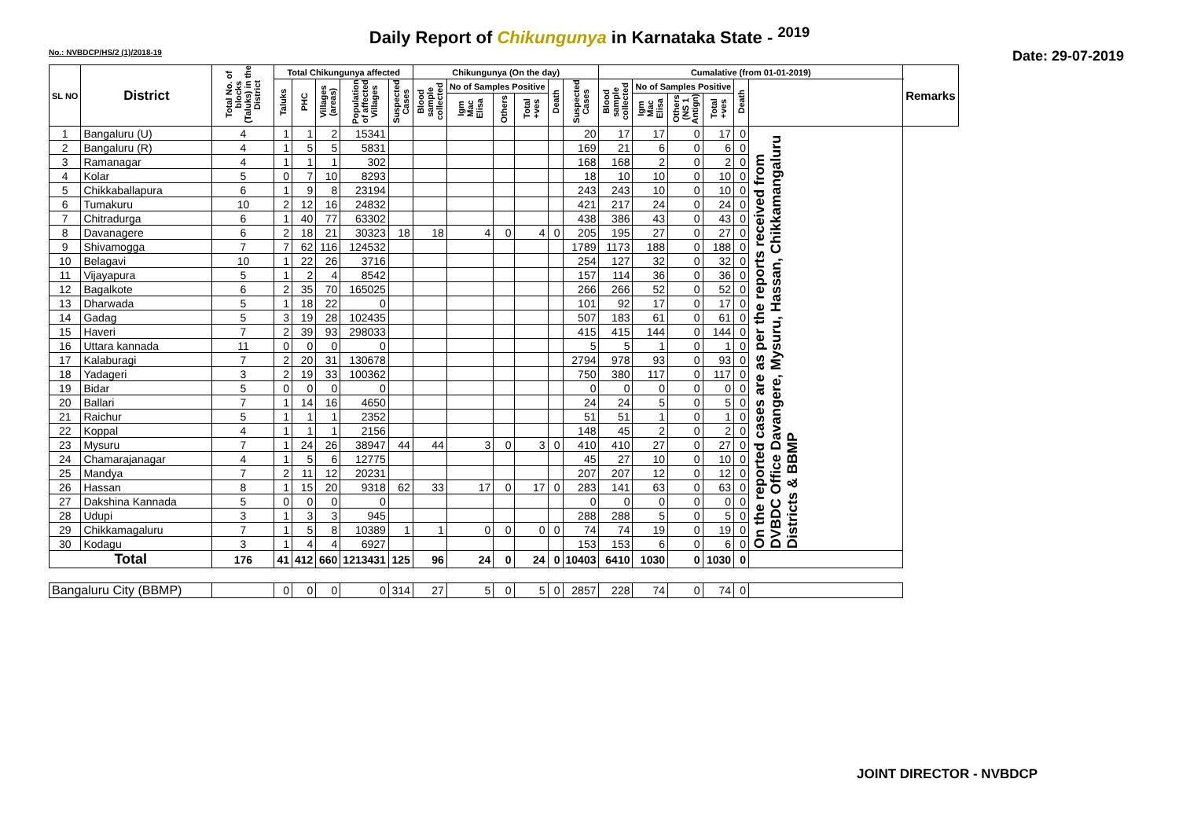Daily Report of Chikungunya in Karnataka State - <sup>2019</sup>
No.: NVBDCP/HS/2 (1)/2018-19 Date: 29-07-2019
| SL NO | District | Total No. of blocks (Taluks) in the District | Total Chikungunya affected | | | | | Chikungunya (On the day) | | | | | | Cumalative (from 01-01-2019) | | | | | | Remarks |
| --- | --- | --- | --- | --- | --- | --- | --- | --- | --- | --- | --- | --- | --- | --- | --- | --- | --- | --- | --- | --- |
| | | | Taluks | PHC | Villages (areas) | Population of affected Villages | Suspected Cases | Blood sample collected | No of Samples Positive | | | Death | Suspected Cases | Blood sample collected | No of Samples Positive | | | Death | | |
| | | | | | | | | | Igm Mac Elisa | Others | Total +ves | | | | Igm Mac Elisa | Others (NS 1 Antign) | Total +ves | | | |
| 1 | Bangaluru (U) | 4 | 1 | 1 | 2 | 15341 | | | | | | | 20 | 17 | 17 | 0 | 17 | 0 | On the reported cases are as per the reports received from DVBDC Office Davangere, Mysuru, Hassan, Chikkamangaluru Districts & BBMP | |
| 2 | Bangaluru (R) | 4 | 1 | 5 | 5 | 5831 | | | | | | | 169 | 21 | 6 | 0 | 6 | 0 | | |
| 3 | Ramanagar | 4 | 1 | 1 | 1 | 302 | | | | | | | 168 | 168 | 2 | 0 | 2 | 0 | | |
| 4 | Kolar | 5 | 0 | 7 | 10 | 8293 | | | | | | | 18 | 10 | 10 | 0 | 10 | 0 | | |
| 5 | Chikkaballapura | 6 | 1 | 9 | 8 | 23194 | | | | | | | 243 | 243 | 10 | 0 | 10 | 0 | | |
| 6 | Tumakuru | 10 | 2 | 12 | 16 | 24832 | | | | | | | 421 | 217 | 24 | 0 | 24 | 0 | | |
| 7 | Chitradurga | 6 | 1 | 40 | 77 | 63302 | | | | | | | 438 | 386 | 43 | 0 | 43 | 0 | | |
| 8 | Davanagere | 6 | 2 | 18 | 21 | 30323 | 18 | 18 | 4 | 0 | 4 | 0 | 205 | 195 | 27 | 0 | 27 | 0 | | |
| 9 | Shivamogga | 7 | 7 | 62 | 116 | 124532 | | | | | | | 1789 | 1173 | 188 | 0 | 188 | 0 | | |
| 10 | Belagavi | 10 | 1 | 22 | 26 | 3716 | | | | | | | 254 | 127 | 32 | 0 | 32 | 0 | | |
| 11 | Vijayapura | 5 | 1 | 2 | 4 | 8542 | | | | | | | 157 | 114 | 36 | 0 | 36 | 0 | | |
| 12 | Bagalkote | 6 | 2 | 35 | 70 | 165025 | | | | | | | 266 | 266 | 52 | 0 | 52 | 0 | | |
| 13 | Dharwada | 5 | 1 | 18 | 22 | 0 | | | | | | | 101 | 92 | 17 | 0 | 17 | 0 | | |
| 14 | Gadag | 5 | 3 | 19 | 28 | 102435 | | | | | | | 507 | 183 | 61 | 0 | 61 | 0 | | |
| 15 | Haveri | 7 | 2 | 39 | 93 | 298033 | | | | | | | 415 | 415 | 144 | 0 | 144 | 0 | | |
| 16 | Uttara kannada | 11 | 0 | 0 | 0 | 0 | | | | | | | 5 | 5 | 1 | 0 | 1 | 0 | | |
| 17 | Kalaburagi | 7 | 2 | 20 | 31 | 130678 | | | | | | | 2794 | 978 | 93 | 0 | 93 | 0 | | |
| 18 | Yadageri | 3 | 2 | 19 | 33 | 100362 | | | | | | | 750 | 380 | 117 | 0 | 117 | 0 | | |
| 19 | Bidar | 5 | 0 | 0 | 0 | 0 | | | | | | | 0 | 0 | 0 | 0 | 0 | 0 | | |
| 20 | Ballari | 7 | 1 | 14 | 16 | 4650 | | | | | | | 24 | 24 | 5 | 0 | 5 | 0 | | |
| 21 | Raichur | 5 | 1 | 1 | 1 | 2352 | | | | | | | 51 | 51 | 1 | 0 | 1 | 0 | | |
| 22 | Koppal | 4 | 1 | 1 | 1 | 2156 | | | | | | | 148 | 45 | 2 | 0 | 2 | 0 | | |
| 23 | Mysuru | 7 | 1 | 24 | 26 | 38947 | 44 | 44 | 3 | 0 | 3 | 0 | 410 | 410 | 27 | 0 | 27 | 0 | | |
| 24 | Chamarajanagar | 4 | 1 | 5 | 6 | 12775 | | | | | | | 45 | 27 | 10 | 0 | 10 | 0 | | |
| 25 | Mandya | 7 | 2 | 11 | 12 | 20231 | | | | | | | 207 | 207 | 12 | 0 | 12 | 0 | | |
| 26 | Hassan | 8 | 1 | 15 | 20 | 9318 | 62 | 33 | 17 | 0 | 17 | 0 | 283 | 141 | 63 | 0 | 63 | 0 | | |
| 27 | Dakshina Kannada | 5 | 0 | 0 | 0 | 0 | | | | | | | 0 | 0 | 0 | 0 | 0 | 0 | | |
| 28 | Udupi | 3 | 1 | 3 | 3 | 945 | | | | | | | 288 | 288 | 5 | 0 | 5 | 0 | | |
| 29 | Chikkamagaluru | 7 | 1 | 5 | 8 | 10389 | 1 | 1 | 0 | 0 | 0 | 0 | 74 | 74 | 19 | 0 | 19 | 0 | | |
| 30 | Kodagu | 3 | 1 | 4 | 4 | 6927 | | | | | | | 153 | 153 | 6 | 0 | 6 | 0 | | |
| Total | | 176 | 41 | 412 | 660 | 1213431 | 125 | 96 | 24 | 0 | 24 | 0 | 10403 | 6410 | 1030 | 0 | 1030 | 0 | | |
| Bangaluru City (BBMP) | | | 0 | 0 | 0 | 0 | 314 | 27 | 5 | 0 | 5 | 0 | 2857 | 228 | 74 | 0 | 74 | 0 | | |
JOINT DIRECTOR - NVBDCP